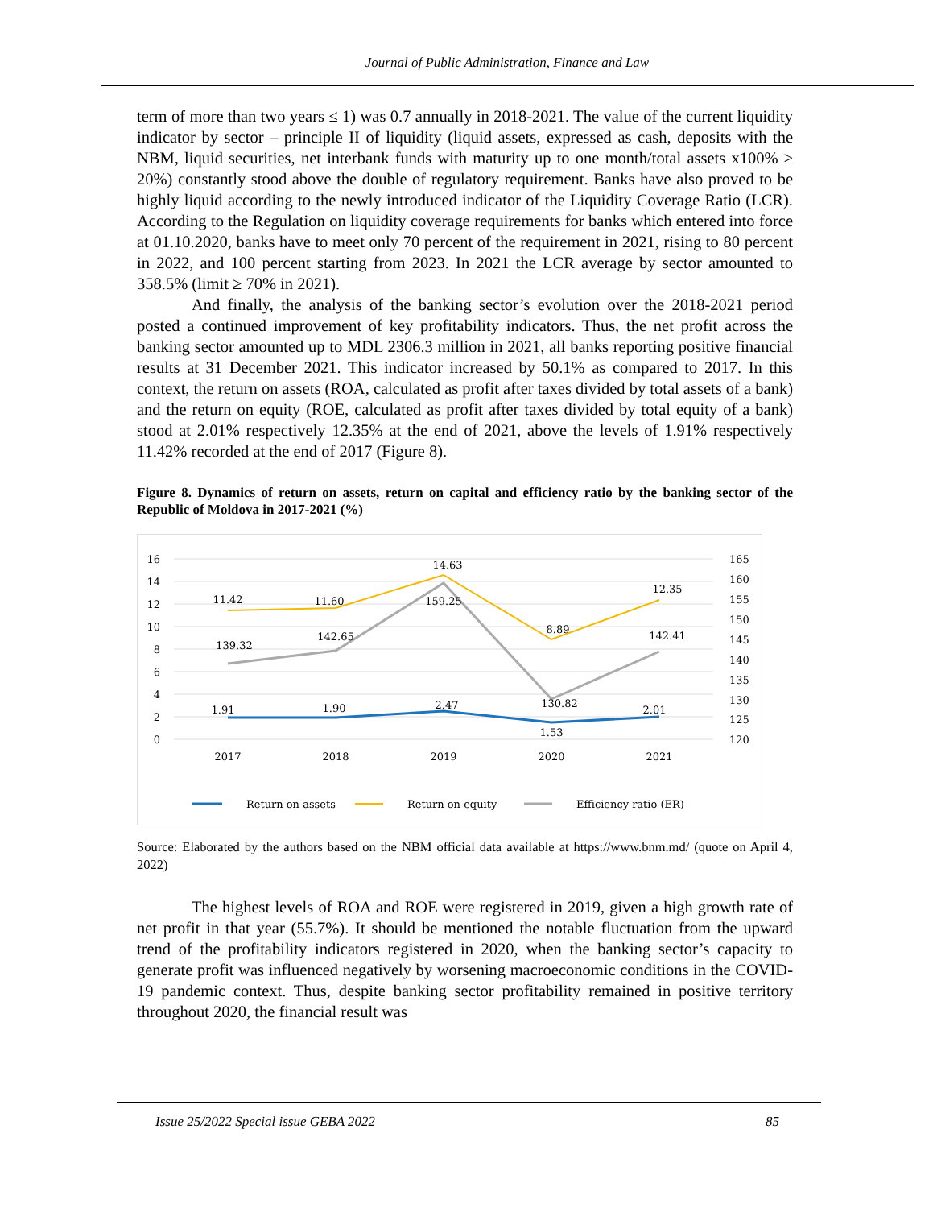Journal of Public Administration, Finance and Law
term of more than two years ≤ 1) was 0.7 annually in 2018-2021. The value of the current liquidity indicator by sector – principle II of liquidity (liquid assets, expressed as cash, deposits with the NBM, liquid securities, net interbank funds with maturity up to one month/total assets x100% ≥ 20%) constantly stood above the double of regulatory requirement. Banks have also proved to be highly liquid according to the newly introduced indicator of the Liquidity Coverage Ratio (LCR). According to the Regulation on liquidity coverage requirements for banks which entered into force at 01.10.2020, banks have to meet only 70 percent of the requirement in 2021, rising to 80 percent in 2022, and 100 percent starting from 2023. In 2021 the LCR average by sector amounted to 358.5% (limit ≥ 70% in 2021).
And finally, the analysis of the banking sector’s evolution over the 2018-2021 period posted a continued improvement of key profitability indicators. Thus, the net profit across the banking sector amounted up to MDL 2306.3 million in 2021, all banks reporting positive financial results at 31 December 2021. This indicator increased by 50.1% as compared to 2017. In this context, the return on assets (ROA, calculated as profit after taxes divided by total assets of a bank) and the return on equity (ROE, calculated as profit after taxes divided by total equity of a bank) stood at 2.01% respectively 12.35% at the end of 2021, above the levels of 1.91% respectively 11.42% recorded at the end of 2017 (Figure 8).
Figure 8. Dynamics of return on assets, return on capital and efficiency ratio by the banking sector of the Republic of Moldova in 2017-2021 (%)
16
14
12
10
8
6
4
2
0
165
160
155
150
145
140
135
130
125
120
2017
2018
2019
2020
2021
11.42
11.60
14.63
8.89
12.35
139.32
142.65
159.25
130.82
142.41
1.91
1.90
2.47
1.53
2.01
Return on assets
Return on equity
Efficiency ratio (ER)
Source: Elaborated by the authors based on the NBM official data available at https://www.bnm.md/ (quote on April 4, 2022)
The highest levels of ROA and ROE were registered in 2019, given a high growth rate of net profit in that year (55.7%). It should be mentioned the notable fluctuation from the upward trend of the profitability indicators registered in 2020, when the banking sector’s capacity to generate profit was influenced negatively by worsening macroeconomic conditions in the COVID-19 pandemic context. Thus, despite banking sector profitability remained in positive territory throughout 2020, the financial result was
Issue 25/2022 Special issue GEBA 2022 85